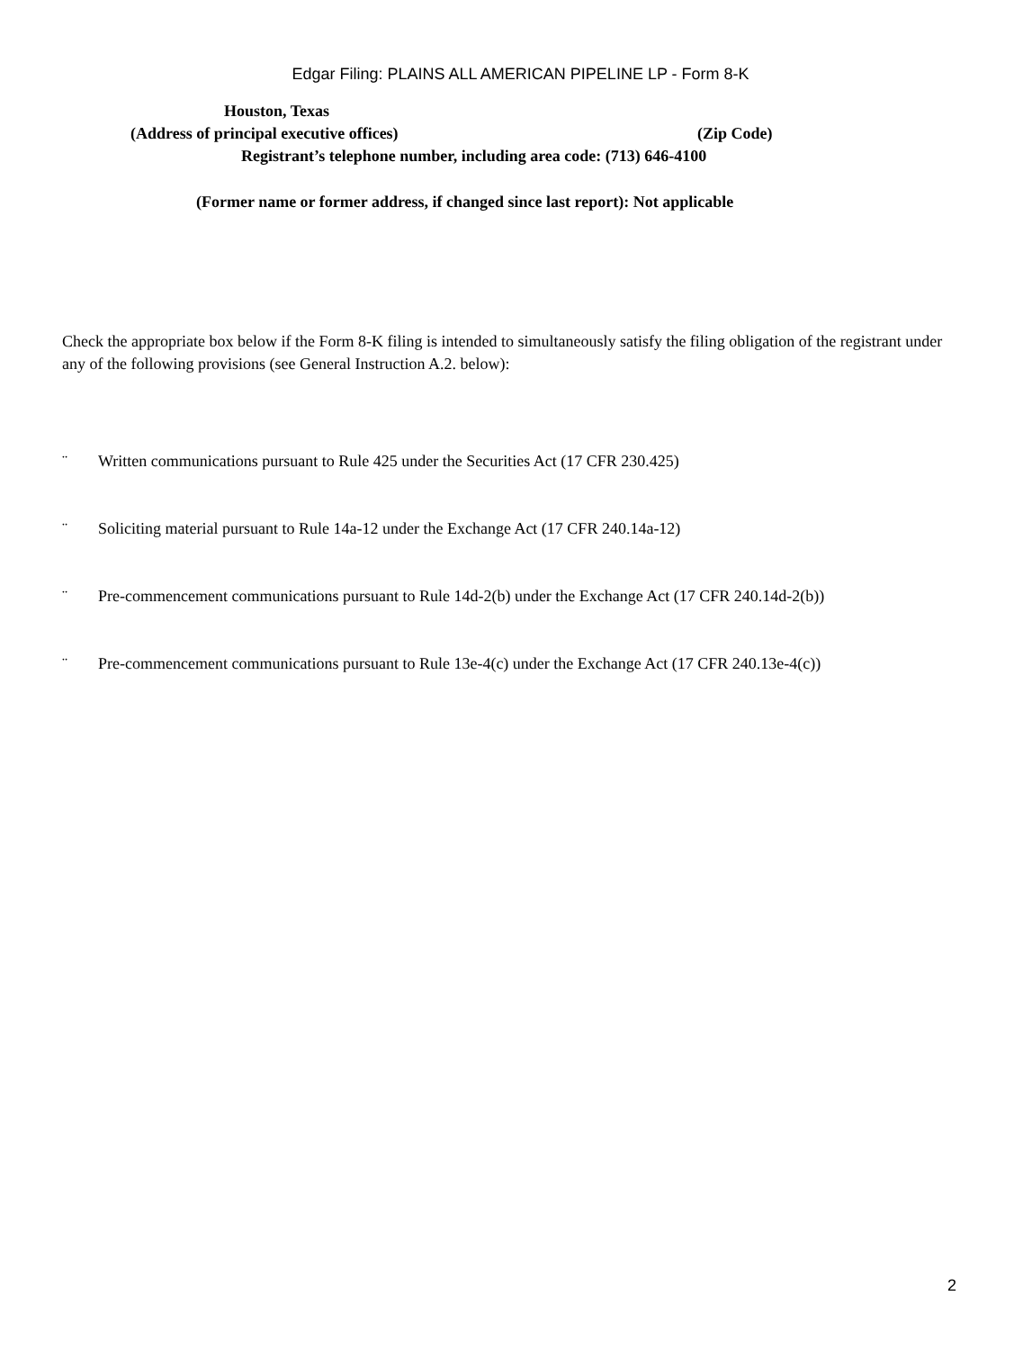Edgar Filing: PLAINS ALL AMERICAN PIPELINE LP - Form 8-K
Houston, Texas
(Address of principal executive offices) (Zip Code)
Registrant’s telephone number, including area code: (713) 646-4100
(Former name or former address, if changed since last report): Not applicable
Check the appropriate box below if the Form 8-K filing is intended to simultaneously satisfy the filing obligation of the registrant under any of the following provisions (see General Instruction A.2. below):
¨ Written communications pursuant to Rule 425 under the Securities Act (17 CFR 230.425)
¨ Soliciting material pursuant to Rule 14a-12 under the Exchange Act (17 CFR 240.14a-12)
¨ Pre-commencement communications pursuant to Rule 14d-2(b) under the Exchange Act (17 CFR 240.14d-2(b))
¨ Pre-commencement communications pursuant to Rule 13e-4(c) under the Exchange Act (17 CFR 240.13e-4(c))
2